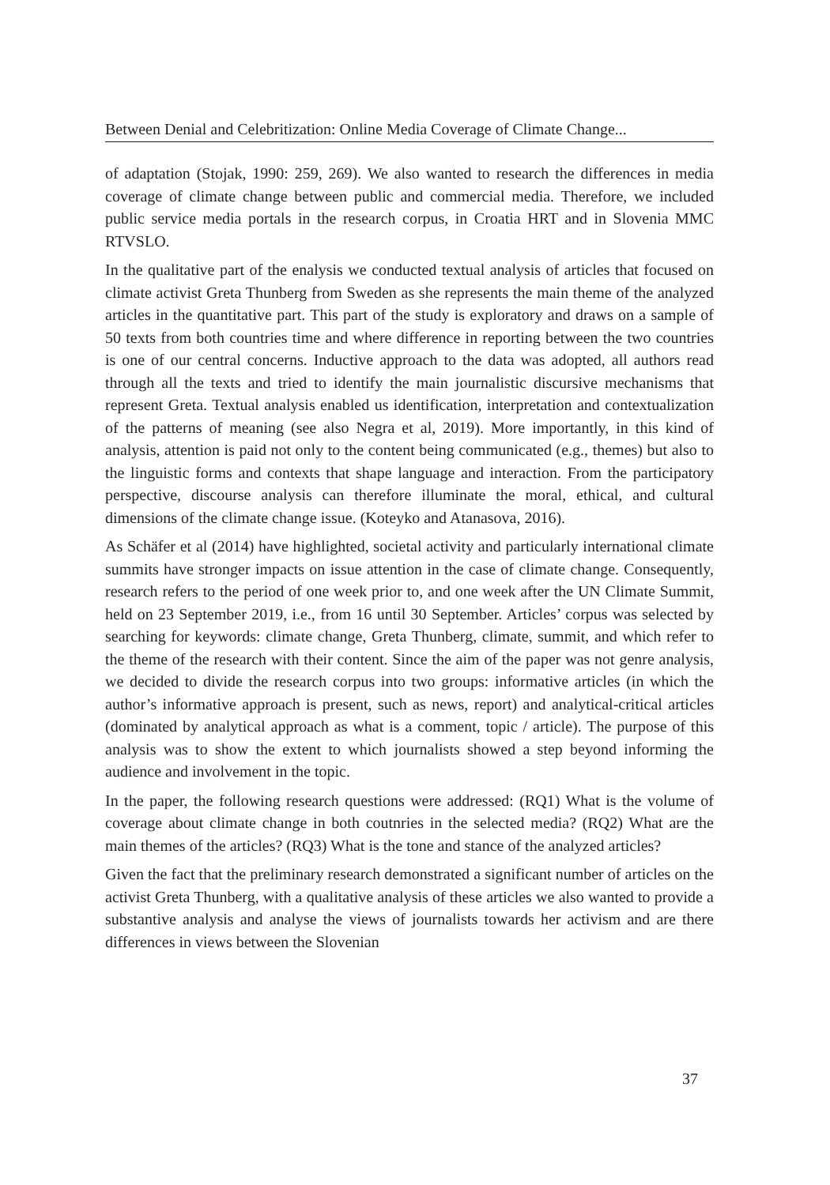Between Denial and Celebritization: Online Media Coverage of Climate Change...
of adaptation (Stojak, 1990: 259, 269). We also wanted to research the differences in media coverage of climate change between public and commercial media. Therefore, we included public service media portals in the research corpus, in Croatia HRT and in Slovenia MMC RTVSLO.
In the qualitative part of the enalysis we conducted textual analysis of articles that focused on climate activist Greta Thunberg from Sweden as she represents the main theme of the analyzed articles in the quantitative part. This part of the study is exploratory and draws on a sample of 50 texts from both countries time and where difference in reporting between the two countries is one of our central concerns. Inductive approach to the data was adopted, all authors read through all the texts and tried to identify the main journalistic discursive mechanisms that represent Greta. Textual analysis enabled us identification, interpretation and contextualization of the patterns of meaning (see also Negra et al, 2019). More importantly, in this kind of analysis, attention is paid not only to the content being communicated (e.g., themes) but also to the linguistic forms and contexts that shape language and interaction. From the participatory perspective, discourse analysis can therefore illuminate the moral, ethical, and cultural dimensions of the climate change issue. (Koteyko and Atanasova, 2016).
As Schäfer et al (2014) have highlighted, societal activity and particularly international climate summits have stronger impacts on issue attention in the case of climate change. Consequently, research refers to the period of one week prior to, and one week after the UN Climate Summit, held on 23 September 2019, i.e., from 16 until 30 September. Articles’ corpus was selected by searching for keywords: climate change, Greta Thunberg, climate, summit, and which refer to the theme of the research with their content. Since the aim of the paper was not genre analysis, we decided to divide the research corpus into two groups: informative articles (in which the author’s informative approach is present, such as news, report) and analytical-critical articles (dominated by analytical approach as what is a comment, topic / article). The purpose of this analysis was to show the extent to which journalists showed a step beyond informing the audience and involvement in the topic.
In the paper, the following research questions were addressed: (RQ1) What is the volume of coverage about climate change in both coutnries in the selected media? (RQ2) What are the main themes of the articles? (RQ3) What is the tone and stance of the analyzed articles?
Given the fact that the preliminary research demonstrated a significant number of articles on the activist Greta Thunberg, with a qualitative analysis of these articles we also wanted to provide a substantive analysis and analyse the views of journalists towards her activism and are there differences in views between the Slovenian
37